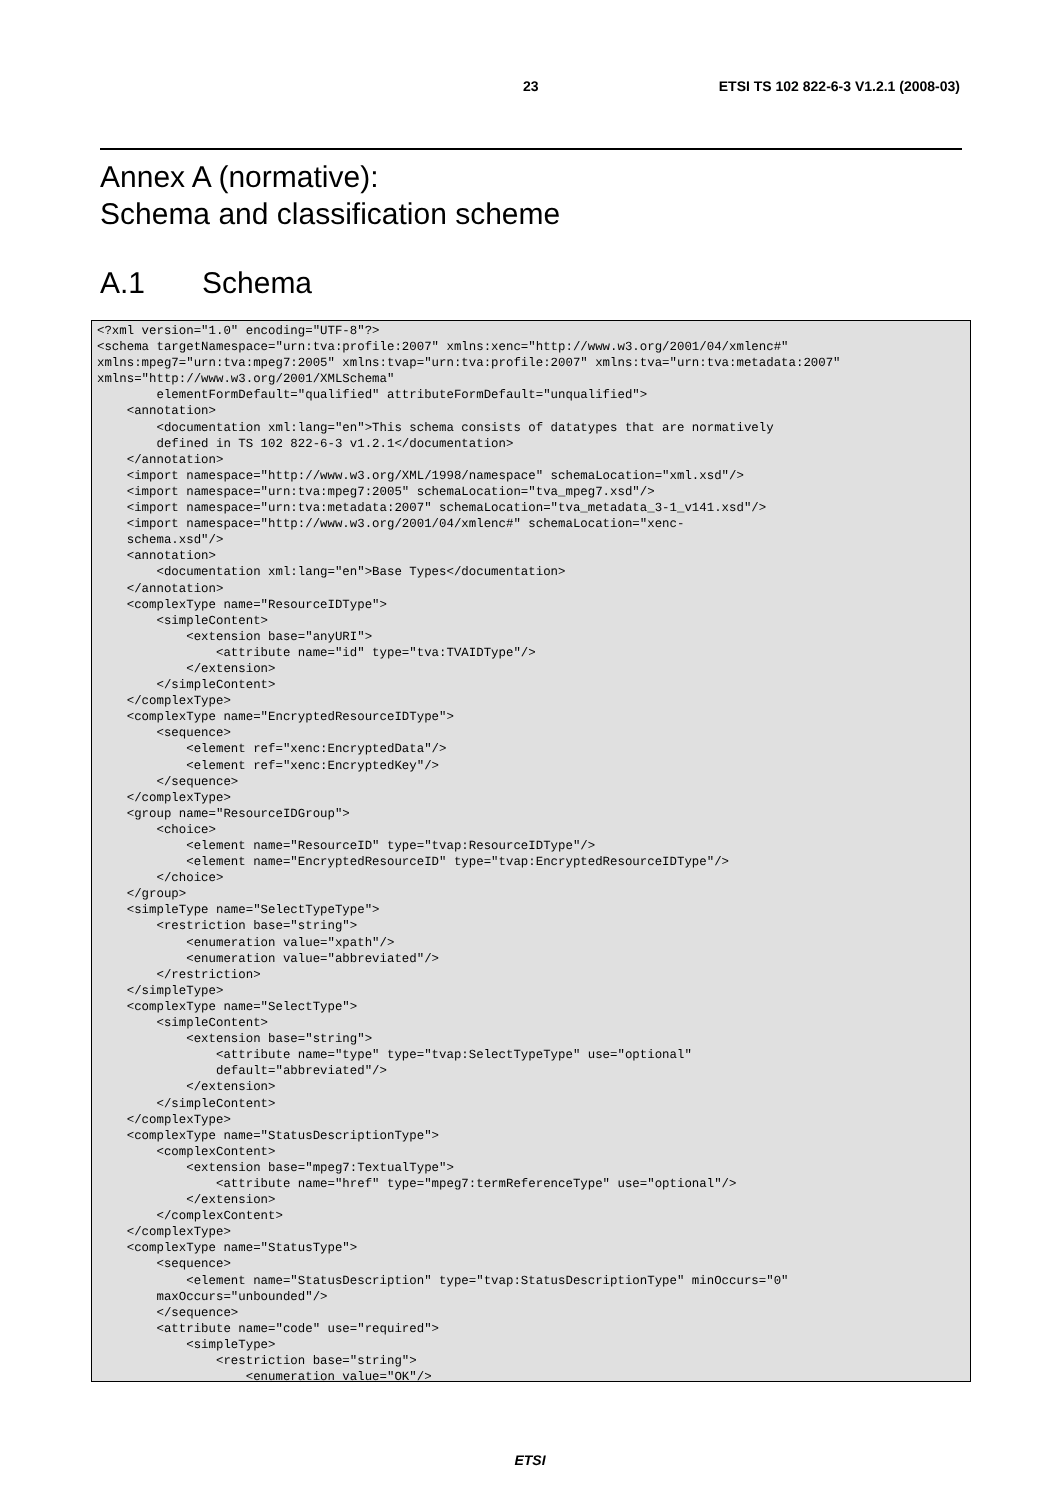23 ETSI TS 102 822-6-3 V1.2.1 (2008-03)
Annex A (normative):
Schema and classification scheme
A.1 Schema
<?xml version="1.0" encoding="UTF-8"?>
<schema targetNamespace="urn:tva:profile:2007" xmlns:xenc="http://www.w3.org/2001/04/xmlenc#"
xmlns:mpeg7="urn:tva:mpeg7:2005" xmlns:tvap="urn:tva:profile:2007" xmlns:tva="urn:tva:metadata:2007"
xmlns="http://www.w3.org/2001/XMLSchema"
        elementFormDefault="qualified" attributeFormDefault="unqualified">
    <annotation>
        <documentation xml:lang="en">This schema consists of datatypes that are normatively
        defined in TS 102 822-6-3 v1.2.1</documentation>
    </annotation>
    <import namespace="http://www.w3.org/XML/1998/namespace" schemaLocation="xml.xsd"/>
    <import namespace="urn:tva:mpeg7:2005" schemaLocation="tva_mpeg7.xsd"/>
    <import namespace="urn:tva:metadata:2007" schemaLocation="tva_metadata_3-1_v141.xsd"/>
    <import namespace="http://www.w3.org/2001/04/xmlenc#" schemaLocation="xenc-
    schema.xsd"/>
    <annotation>
        <documentation xml:lang="en">Base Types</documentation>
    </annotation>
    <complexType name="ResourceIDType">
        <simpleContent>
            <extension base="anyURI">
                <attribute name="id" type="tva:TVAIDType"/>
            </extension>
        </simpleContent>
    </complexType>
    <complexType name="EncryptedResourceIDType">
        <sequence>
            <element ref="xenc:EncryptedData"/>
            <element ref="xenc:EncryptedKey"/>
        </sequence>
    </complexType>
    <group name="ResourceIDGroup">
        <choice>
            <element name="ResourceID" type="tvap:ResourceIDType"/>
            <element name="EncryptedResourceID" type="tvap:EncryptedResourceIDType"/>
        </choice>
    </group>
    <simpleType name="SelectTypeType">
        <restriction base="string">
            <enumeration value="xpath"/>
            <enumeration value="abbreviated"/>
        </restriction>
    </simpleType>
    <complexType name="SelectType">
        <simpleContent>
            <extension base="string">
                <attribute name="type" type="tvap:SelectTypeType" use="optional"
                default="abbreviated"/>
            </extension>
        </simpleContent>
    </complexType>
    <complexType name="StatusDescriptionType">
        <complexContent>
            <extension base="mpeg7:TextualType">
                <attribute name="href" type="mpeg7:termReferenceType" use="optional"/>
            </extension>
        </complexContent>
    </complexType>
    <complexType name="StatusType">
        <sequence>
            <element name="StatusDescription" type="tvap:StatusDescriptionType" minOccurs="0"
        maxOccurs="unbounded"/>
        </sequence>
        <attribute name="code" use="required">
            <simpleType>
                <restriction base="string">
                    <enumeration value="OK"/>
ETSI